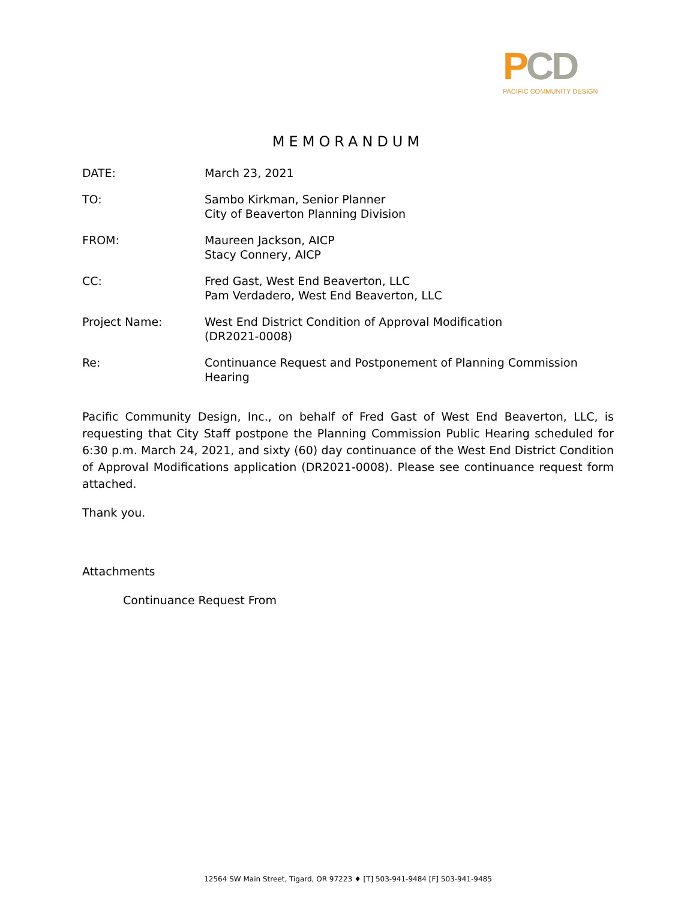PCD
PACIFIC COMMUNITY DESIGN
MEMORANDUM
DATE: March 23, 2021
TO: Sambo Kirkman, Senior Planner
City of Beaverton Planning Division
FROM: Maureen Jackson, AICP
Stacy Connery, AICP
CC: Fred Gast, West End Beaverton, LLC
Pam Verdadero, West End Beaverton, LLC
Project Name: West End District Condition of Approval Modification
(DR2021-0008)
Re: Continuance Request and Postponement of Planning Commission Hearing
Pacific Community Design, Inc., on behalf of Fred Gast of West End Beaverton, LLC, is requesting that City Staff postpone the Planning Commission Public Hearing scheduled for 6:30 p.m. March 24, 2021, and sixty (60) day continuance of the West End District Condition of Approval Modifications application (DR2021-0008). Please see continuance request form attached.
Thank you.
Attachments
Continuance Request From
12564 SW Main Street, Tigard, OR 97223 ♦ [T] 503-941-9484 [F] 503-941-9485